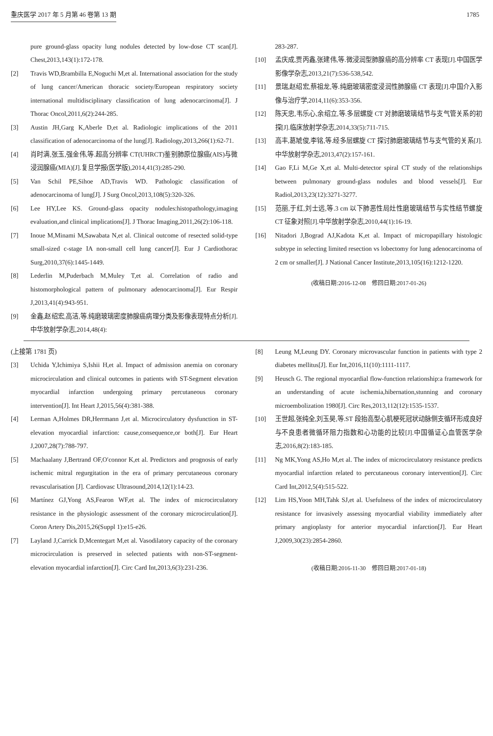重庆医学 2017 年 5 月第 46 卷第 13 期 1785
pure ground-glass opacity lung nodules detected by low-dose CT scan[J]. Chest,2013,143(1):172-178.
[2] Travis WD,Brambilla E,Noguchi M,et al. International association for the study of lung cancer/American thoracic society/European respiratory society international multidisciplinary classification of lung adenocarcinoma[J]. J Thorac Oncol,2011,6(2):244-285.
[3] Austin JH,Garg K,Aberle D,et al. Radiologic implications of the 2011 classification of adenocarcinoma of the lung[J]. Radiology,2013,266(1):62-71.
[4] 肖时满,张玉,强金伟,等.超高分辨率 CT(UHRCT)鉴别肺原位腺癌(AIS)与微浸润腺癌(MIA)[J].复旦学报(医学版),2014,41(3):285-290.
[5] Van Schil PE,Sihoe AD,Travis WD. Pathologic classification of adenocarcinoma of lung[J]. J Surg Oncol,2013,108(5):320-326.
[6] Lee HY,Lee KS. Ground-glass opacity nodules:histopathology,imaging evaluation,and clinical implications[J]. J Thorac Imaging,2011,26(2):106-118.
[7] Inoue M,Minami M,Sawabata N,et al. Clinical outcome of resected solid-type small-sized c-stage IA non-small cell lung cancer[J]. Eur J Cardiothorac Surg,2010,37(6):1445-1449.
[8] Lederlin M,Puderbach M,Muley T,et al. Correlation of radio and histomorphological pattern of pulmonary adenocarcinoma[J]. Eur Respir J,2013,41(4):943-951.
[9] 金鑫,赵绍宏,高洁,等.纯磨玻璃密度肺腺癌病理分类及影像表现特点分析[J].中华放射学杂志,2014,48(4):
283-287.
[10] 孟庆成,贾丙鑫,张建伟,等.微浸润型肺腺癌的高分辨率 CT 表现[J].中国医学影像学杂志,2013,21(7):536-538,542.
[11] 景瑞,赵绍宏,蔡祖龙,等.纯磨玻璃密度浸润性肺腺癌 CT 表现[J].中国介入影像与治疗学,2014,11(6):353-356.
[12] 陈天忠,韦乐心,余绍立,等.多层螺旋 CT 对肺磨玻璃结节与支气管关系的初探[J].临床放射学杂志,2014,33(5):711-715.
[13] 高丰,葛虓俊,李铭,等.经多层螺旋 CT 探讨肺磨玻璃结节与支气管的关系[J].中华放射学杂志,2013,47(2):157-161.
[14] Gao F,Li M,Ge X,et al. Multi-detector spiral CT study of the relationships between pulmonary ground-glass nodules and blood vessels[J]. Eur Radiol,2013,23(12):3271-3277.
[15] 范丽,于红,刘士远,等.3 cm 以下肺恶性局灶性磨玻璃结节与实性结节螺旋 CT 征象对照[J].中华放射学杂志,2010,44(1):16-19.
[16] Nitadori J,Bograd AJ,Kadota K,et al. Impact of micropapillary histologic subtype in selecting limited resection vs lobectomy for lung adenocarcinoma of 2 cm or smaller[J]. J National Cancer Institute,2013,105(16):1212-1220.
(收稿日期:2016-12-08　修回日期:2017-01-26)
(上接第 1781 页)
[3] Uchida Y,Ichimiya S,Ishii H,et al. Impact of admission anemia on coronary microcirculation and clinical outcomes in patients with ST-Segment elevation myocardial infarction undergoing primary percutaneous coronary intervention[J]. Int Heart J,2015,56(4):381-388.
[4] Lerman A,Holmes DR,Herrmann J,et al. Microcirculatory dysfunction in ST-elevation myocardial infarction: cause,consequence,or both[J]. Eur Heart J,2007,28(7):788-797.
[5] Machaalany J,Bertrand OF,O′connor K,et al. Predictors and prognosis of early ischemic mitral regurgitation in the era of primary percutaneous coronary revascularisation [J]. Cardiovasc Ultrasound,2014,12(1):14-23.
[6] Martínez GJ,Yong AS,Fearon WF,et al. The index of microcirculatory resistance in the physiologic assessment of the coronary microcirculation[J]. Coron Artery Dis,2015,26(Suppl 1):e15-e26.
[7] Layland J,Carrick D,Mcentegart M,et al. Vasodilatory capacity of the coronary microcirculation is preserved in selected patients with non-ST-segment-elevation myocardial infarction[J]. Circ Card Int,2013,6(3):231-236.
[8] Leung M,Leung DY. Coronary microvascular function in patients with type 2 diabetes mellitus[J]. Eur Int,2016,11(10):1111-1117.
[9] Heusch G. The regional myocardial flow-function relationship:a framework for an understanding of acute ischemia,hibernation,stunning and coronary microembolization 1980[J]. Circ Res,2013,112(12):1535-1537.
[10] 王世超,张纯全,刘玉昊,等.ST 段抬高型心肌梗死冠状动脉侧支循环形成良好与不良患者微循环阻力指数和心功能的比较[J].中国循证心血管医学杂志,2016,8(2):183-185.
[11] Ng MK,Yong AS,Ho M,et al. The index of microcirculatory resistance predicts myocardial infarction related to percutaneous coronary intervention[J]. Circ Card Int,2012,5(4):515-522.
[12] Lim HS,Yoon MH,Tahk SJ,et al. Usefulness of the index of microcirculatory resistance for invasively assessing myocardial viability immediately after primary angioplasty for anterior myocardial infarction[J]. Eur Heart J,2009,30(23):2854-2860.
(收稿日期:2016-11-30　修回日期:2017-01-18)